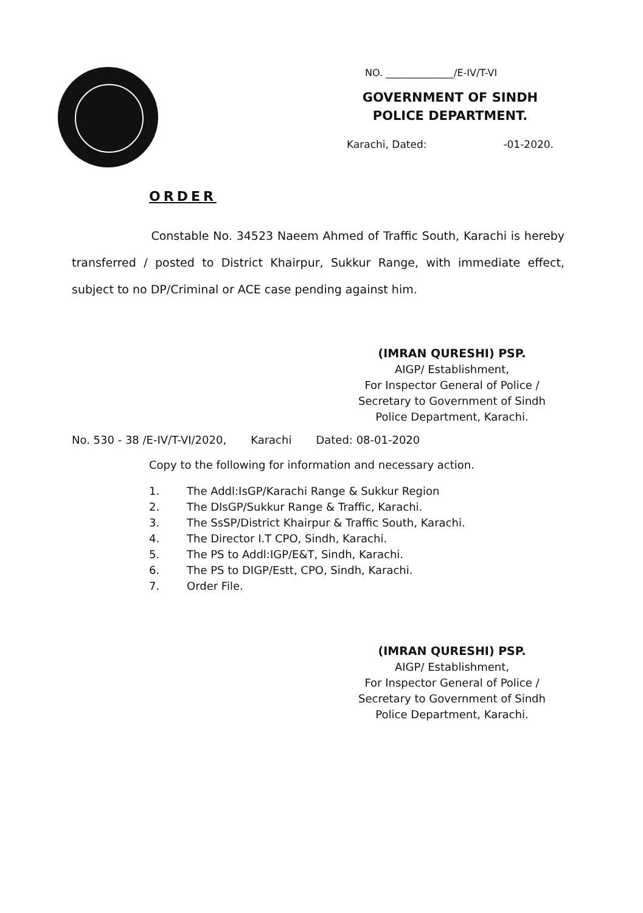NO. ______________/E-IV/T-VI
GOVERNMENT OF SINDH
POLICE DEPARTMENT.
Karachi, Dated: -01-2020.
ORDER
Constable No. 34523 Naeem Ahmed of Traffic South, Karachi is hereby transferred / posted to District Khairpur, Sukkur Range, with immediate effect, subject to no DP/Criminal or ACE case pending against him.
(IMRAN QURESHI) PSP.
AIGP/ Establishment,
For Inspector General of Police /
Secretary to Government of Sindh
Police Department, Karachi.
No. 530 - 38 /E-IV/T-VI/2020, Karachi Dated: 08-01-2020
Copy to the following for information and necessary action.
1. The Addl:IsGP/Karachi Range & Sukkur Region
2. The DIsGP/Sukkur Range & Traffic, Karachi.
3. The SsSP/District Khairpur & Traffic South, Karachi.
4. The Director I.T CPO, Sindh, Karachi.
5. The PS to Addl:IGP/E&T, Sindh, Karachi.
6. The PS to DIGP/Estt, CPO, Sindh, Karachi.
7. Order File.
(IMRAN QURESHI) PSP.
AIGP/ Establishment,
For Inspector General of Police /
Secretary to Government of Sindh
Police Department, Karachi.